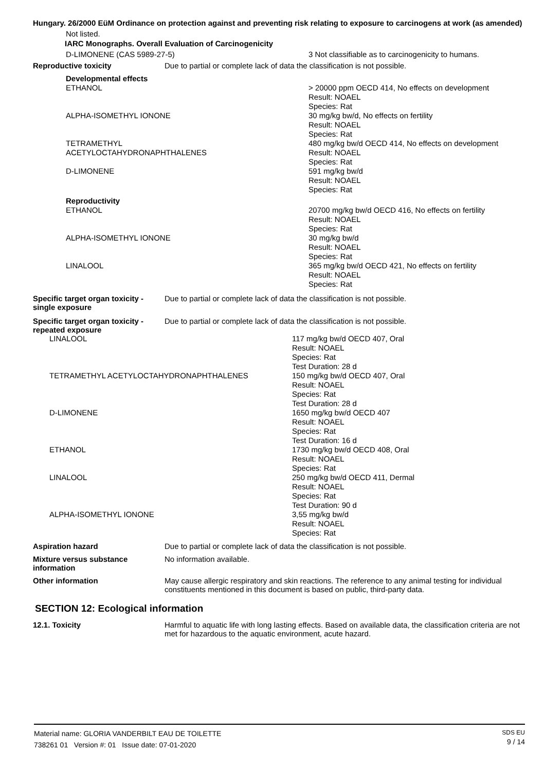Hungary. 26/2000 EüM Ordinance on protection against and preventing risk relating to exposure to carcinogens at work (as amended)
Not listed.
IARC Monographs. Overall Evaluation of Carcinogenicity
| D-LIMONENE (CAS 5989-27-5) | 3 Not classifiable as to carcinogenicity to humans. |
Reproductive toxicity Due to partial or complete lack of data the classification is not possible.
| Developmental effects ETHANOL | > 20000 ppm OECD 414, No effects on development Result: NOAEL Species: Rat |
| ALPHA-ISOMETHYL IONONE | 30 mg/kg bw/d, No effects on fertility Result: NOAEL Species: Rat |
| TETRAMETHYL ACETYLOCTAHYDRONAPHTHALENES | 480 mg/kg bw/d OECD 414, No effects on development Result: NOAEL Species: Rat |
| D-LIMONENE | 591 mg/kg bw/d Result: NOAEL Species: Rat |
| Reproductivity ETHANOL | 20700 mg/kg bw/d OECD 416, No effects on fertility Result: NOAEL Species: Rat |
| ALPHA-ISOMETHYL IONONE | 30 mg/kg bw/d Result: NOAEL Species: Rat |
| LINALOOL | 365 mg/kg bw/d OECD 421, No effects on fertility Result: NOAEL Species: Rat |
Specific target organ toxicity - single exposure
Due to partial or complete lack of data the classification is not possible.
Specific target organ toxicity - repeated exposure
Due to partial or complete lack of data the classification is not possible.
| LINALOOL | 117 mg/kg bw/d OECD 407, Oral Result: NOAEL Species: Rat Test Duration: 28 d |
| TETRAMETHYL ACETYLOCTAHYDRONAPHTHALENES | 150 mg/kg bw/d OECD 407, Oral Result: NOAEL Species: Rat Test Duration: 28 d |
| D-LIMONENE | 1650 mg/kg bw/d OECD 407 Result: NOAEL Species: Rat Test Duration: 16 d |
| ETHANOL | 1730 mg/kg bw/d OECD 408, Oral Result: NOAEL Species: Rat |
| LINALOOL | 250 mg/kg bw/d OECD 411, Dermal Result: NOAEL Species: Rat Test Duration: 90 d |
| ALPHA-ISOMETHYL IONONE | 3,55 mg/kg bw/d Result: NOAEL Species: Rat |
Aspiration hazard Due to partial or complete lack of data the classification is not possible.
Mixture versus substance information
No information available.
Other information May cause allergic respiratory and skin reactions. The reference to any animal testing for individual constituents mentioned in this document is based on public, third-party data.
SECTION 12: Ecological information
12.1. Toxicity Harmful to aquatic life with long lasting effects. Based on available data, the classification criteria are not met for hazardous to the aquatic environment, acute hazard.
Material name: GLORIA VANDERBILT EAU DE TOILETTE
738261 01 Version #: 01 Issue date: 07-01-2020
SDS EU
9 / 14